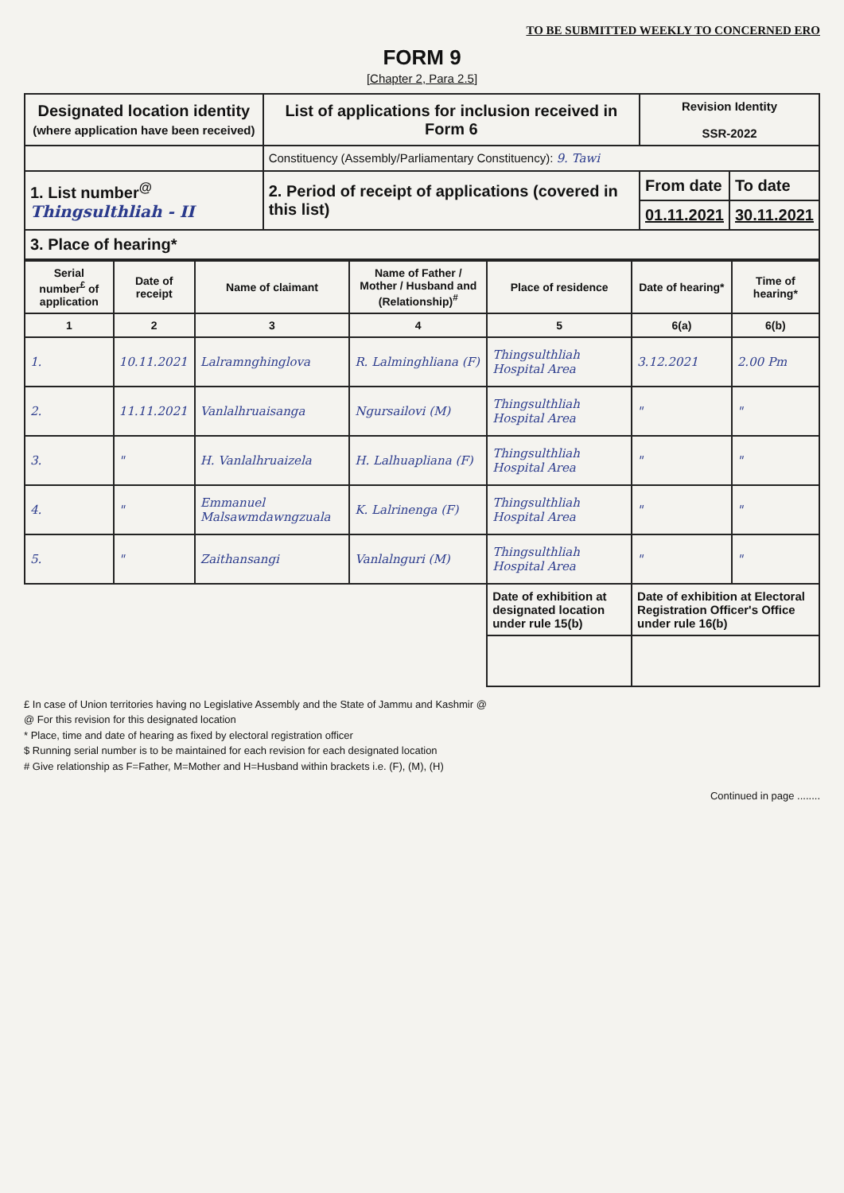TO BE SUBMITTED WEEKLY TO CONCERNED ERO
FORM 9
[Chapter 2, Para 2.5]
| Designated location identity (where application have been received) | List of applications for inclusion received in Form 6 | Revision Identity SSR-2022 |
| | Constituency (Assembly/Parliamentary Constituency): 9. Tawi | |
| 1. List number<sup>@</sup> Thingsulthliah - II | 2. Period of receipt of applications (covered in this list) | / From date / To date / / 01.11.2021 / 30.11.2021 / |
| 3. Place of hearing* | | |
| Serial number<sup>£</sup> of application | Date of receipt | Name of claimant | Name of Father / Mother / Husband and (Relationship)<sup>#</sup> | Place of residence | Date of hearing* | Time of hearing* |
| --- | --- | --- | --- | --- | --- | --- |
| 1 | 2 | 3 | 4 | 5 | 6(a) | 6(b) |
| 1. | 10.11.2021 | Lalramnghinglova | R. Lalminghliana (F) | Thingsulthliah Hospital Area | 3.12.2021 | 2.00 Pm |
| 2. | 11.11.2021 | Vanlalhruaisanga | Ngursailovi (M) | Thingsulthliah Hospital Area | " | " |
| 3. | " | H. Vanlalhruaizela | H. Lalhuapliana (F) | Thingsulthliah Hospital Area | " | " |
| 4. | " | Emmanuel Malsawmdawngzuala | K. Lalrinenga (F) | Thingsulthliah Hospital Area | " | " |
| 5. | " | Zaithansangi | Vanlalnguri (M) | Thingsulthliah Hospital Area | " | " |
| | | | | Date of exhibition at designated location under rule 15(b) | Date of exhibition at Electoral Registration Officer's Office under rule 16(b) | |
£ In case of Union territories having no Legislative Assembly and the State of Jammu and Kashmir @
@ For this revision for this designated location
* Place, time and date of hearing as fixed by electoral registration officer
$ Running serial number is to be maintained for each revision for each designated location
# Give relationship as F=Father, M=Mother and H=Husband within brackets i.e. (F), (M), (H)
Continued in page ........